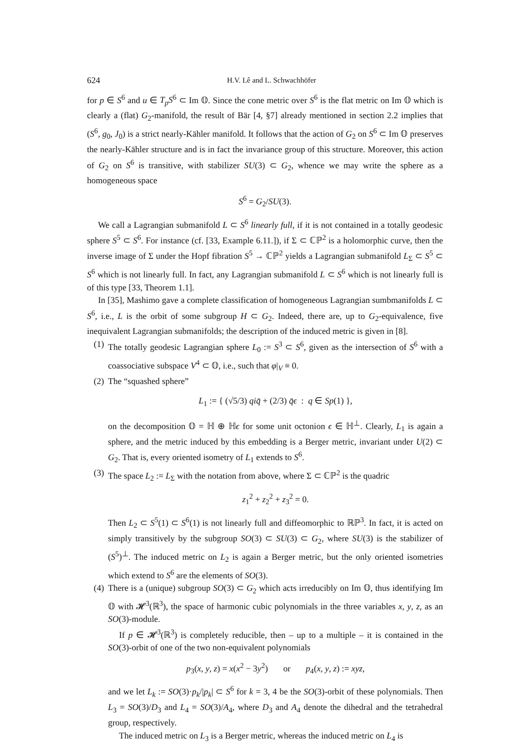624 H.V. Lê and L. Schwachhöfer
for p ∈ S<sup>6</sup> and u ∈ T<sub>p</sub>S<sup>6</sup> ⊂ Im 𝕆. Since the cone metric over S<sup>6</sup> is the flat metric on Im 𝕆 which is clearly a (flat) G<sub>2</sub>-manifold, the result of Bär [4, §7] already mentioned in section 2.2 implies that (S<sup>6</sup>, g<sub>0</sub>, J<sub>0</sub>) is a strict nearly-Kähler manifold. It follows that the action of G<sub>2</sub> on S<sup>6</sup> ⊂ Im 𝕆 preserves the nearly-Kähler structure and is in fact the invariance group of this structure. Moreover, this action of G<sub>2</sub> on S<sup>6</sup> is transitive, with stabilizer SU(3) ⊂ G<sub>2</sub>, whence we may write the sphere as a homogeneous space
S<sup>6</sup> = G<sub>2</sub>/SU(3).
We call a Lagrangian submanifold L ⊂ S<sup>6</sup> linearly full, if it is not contained in a totally geodesic sphere S<sup>5</sup> ⊂ S<sup>6</sup>. For instance (cf. [33, Example 6.11.]), if Σ ⊂ ℂℙ<sup>2</sup> is a holomorphic curve, then the inverse image of Σ under the Hopf fibration S<sup>5</sup> → ℂℙ<sup>2</sup> yields a Lagrangian submanifold L<sub>Σ</sub> ⊂ S<sup>5</sup> ⊂ S<sup>6</sup> which is not linearly full. In fact, any Lagrangian submanifold L ⊂ S<sup>6</sup> which is not linearly full is of this type [33, Theorem 1.1].
In [35], Mashimo gave a complete classification of homogeneous Lagrangian sumbmanifolds L ⊂ S<sup>6</sup>, i.e., L is the orbit of some subgroup H ⊂ G<sub>2</sub>. Indeed, there are, up to G<sub>2</sub>-equivalence, five inequivalent Lagrangian submanifolds; the description of the induced metric is given in [8].
(1) The totally geodesic Lagrangian sphere L<sub>0</sub> := S<sup>3</sup> ⊂ S<sup>6</sup>, given as the intersection of S<sup>6</sup> with a coassociative subspace V<sup>4</sup> ⊂ 𝕆, i.e., such that φ|<sub>V</sub> ≡ 0.
(2) The “squashed sphere”
L<sub>1</sub> := { (√5/3) qiq̄ + (2/3) q̄ϵ : q ∈ Sp(1) },
on the decomposition 𝕆 = ℍ ⊕ ℍϵ for some unit octonion ϵ ∈ ℍ<sup>⊥</sup>. Clearly, L<sub>1</sub> is again a sphere, and the metric induced by this embedding is a Berger metric, invariant under U(2) ⊂ G<sub>2</sub>. That is, every oriented isometry of L<sub>1</sub> extends to S<sup>6</sup>.
(3) The space L<sub>2</sub> := L<sub>Σ</sub> with the notation from above, where Σ ⊂ ℂℙ<sup>2</sup> is the quadric
z<sub>1</sub><sup>2</sup> + z<sub>2</sub><sup>2</sup> + z<sub>3</sub><sup>2</sup> = 0.
Then L<sub>2</sub> ⊂ S<sup>5</sup>(1) ⊂ S<sup>6</sup>(1) is not linearly full and diffeomorphic to ℝℙ<sup>3</sup>. In fact, it is acted on simply transitively by the subgroup SO(3) ⊂ SU(3) ⊂ G<sub>2</sub>, where SU(3) is the stabilizer of (S<sup>5</sup>)<sup>⊥</sup>. The induced metric on L<sub>2</sub> is again a Berger metric, but the only oriented isometries which extend to S<sup>6</sup> are the elements of SO(3).
(4) There is a (unique) subgroup SO(3) ⊂ G<sub>2</sub> which acts irreducibly on Im 𝕆, thus identifying Im 𝕆 with 𝓗<sup>3</sup>(ℝ<sup>3</sup>), the space of harmonic cubic polynomials in the three variables x, y, z, as an SO(3)-module.
If p ∈ 𝓗<sup>3</sup>(ℝ<sup>3</sup>) is completely reducible, then – up to a multiple – it is contained in the SO(3)-orbit of one of the two non-equivalent polynomials
p<sub>3</sub>(x, y, z) = x(x<sup>2</sup> − 3y<sup>2</sup>) or p<sub>4</sub>(x, y, z) := xyz,
and we let L<sub>k</sub> := SO(3)·p<sub>k</sub>/|p<sub>k</sub>| ⊂ S<sup>6</sup> for k = 3, 4 be the SO(3)-orbit of these polynomials. Then L<sub>3</sub> = SO(3)/D<sub>3</sub> and L<sub>4</sub> = SO(3)/A<sub>4</sub>, where D<sub>3</sub> and A<sub>4</sub> denote the dihedral and the tetrahedral group, respectively.
The induced metric on L<sub>3</sub> is a Berger metric, whereas the induced metric on L<sub>4</sub> is